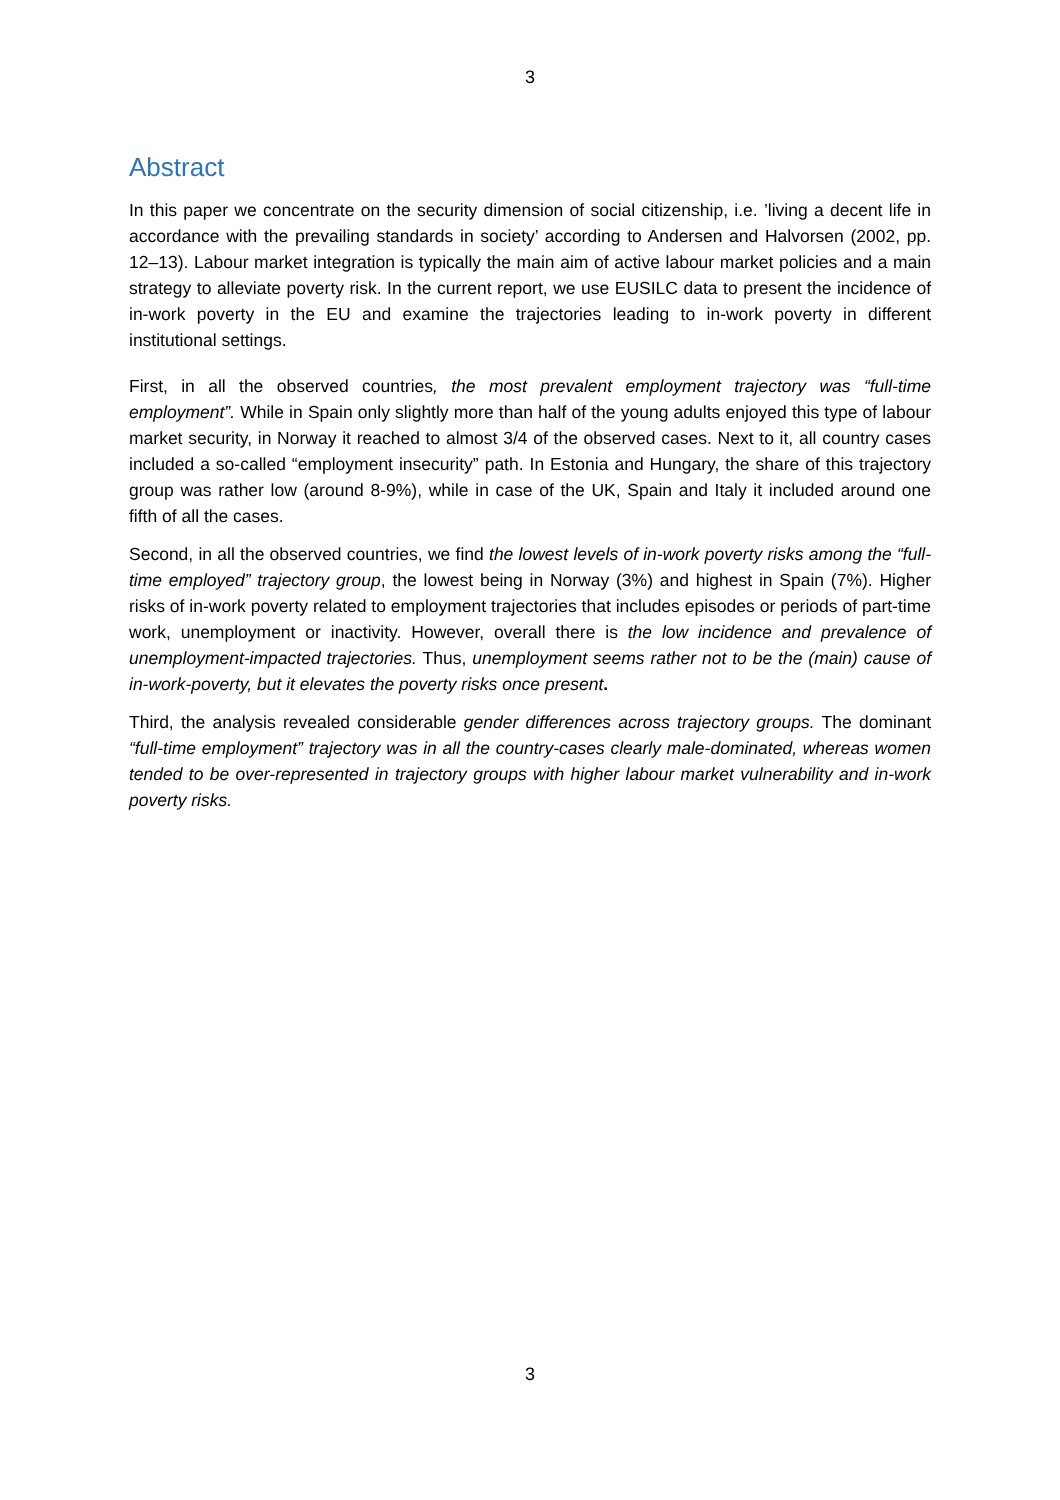3
Abstract
In this paper we concentrate on the security dimension of social citizenship, i.e. ’living a decent life in accordance with the prevailing standards in society’ according to Andersen and Halvorsen (2002, pp. 12–13). Labour market integration is typically the main aim of active labour market policies and a main strategy to alleviate poverty risk. In the current report, we use EUSILC data to present the incidence of in-work poverty in the EU and examine the trajectories leading to in-work poverty in different institutional settings.
First, in all the observed countries, the most prevalent employment trajectory was “full-time employment”. While in Spain only slightly more than half of the young adults enjoyed this type of labour market security, in Norway it reached to almost 3/4 of the observed cases. Next to it, all country cases included a so-called “employment insecurity” path. In Estonia and Hungary, the share of this trajectory group was rather low (around 8-9%), while in case of the UK, Spain and Italy it included around one fifth of all the cases.
Second, in all the observed countries, we find the lowest levels of in-work poverty risks among the “full-time employed” trajectory group, the lowest being in Norway (3%) and highest in Spain (7%). Higher risks of in-work poverty related to employment trajectories that includes episodes or periods of part-time work, unemployment or inactivity. However, overall there is the low incidence and prevalence of unemployment-impacted trajectories. Thus, unemployment seems rather not to be the (main) cause of in-work-poverty, but it elevates the poverty risks once present.
Third, the analysis revealed considerable gender differences across trajectory groups. The dominant “full-time employment” trajectory was in all the country-cases clearly male-dominated, whereas women tended to be over-represented in trajectory groups with higher labour market vulnerability and in-work poverty risks.
3